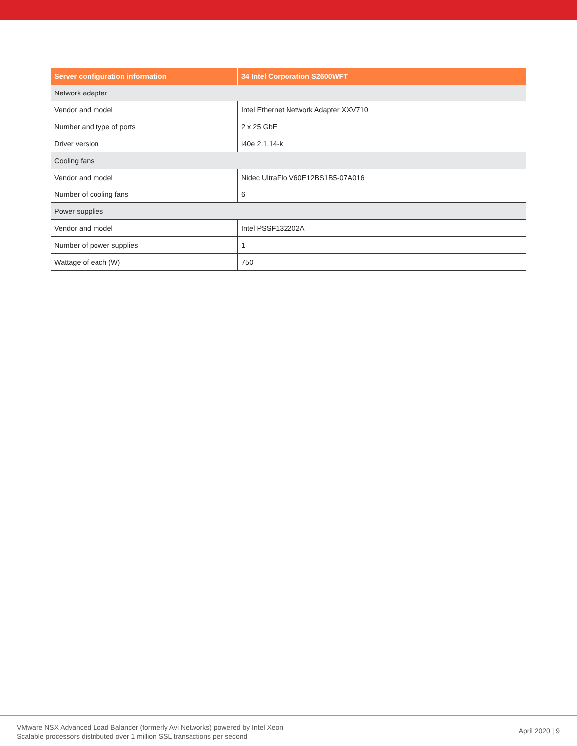| Server configuration information | 34 Intel Corporation S2600WFT |
| --- | --- |
| Network adapter | |
| Vendor and model | Intel Ethernet Network Adapter XXV710 |
| Number and type of ports | 2 x 25 GbE |
| Driver version | i40e 2.1.14-k |
| Cooling fans | |
| Vendor and model | Nidec UltraFlo V60E12BS1B5-07A016 |
| Number of cooling fans | 6 |
| Power supplies | |
| Vendor and model | Intel PSSF132202A |
| Number of power supplies | 1 |
| Wattage of each (W) | 750 |
VMware NSX Advanced Load Balancer (formerly Avi Networks) powered by Intel Xeon
Scalable processors distributed over 1 million SSL transactions per second
April 2020 | 9